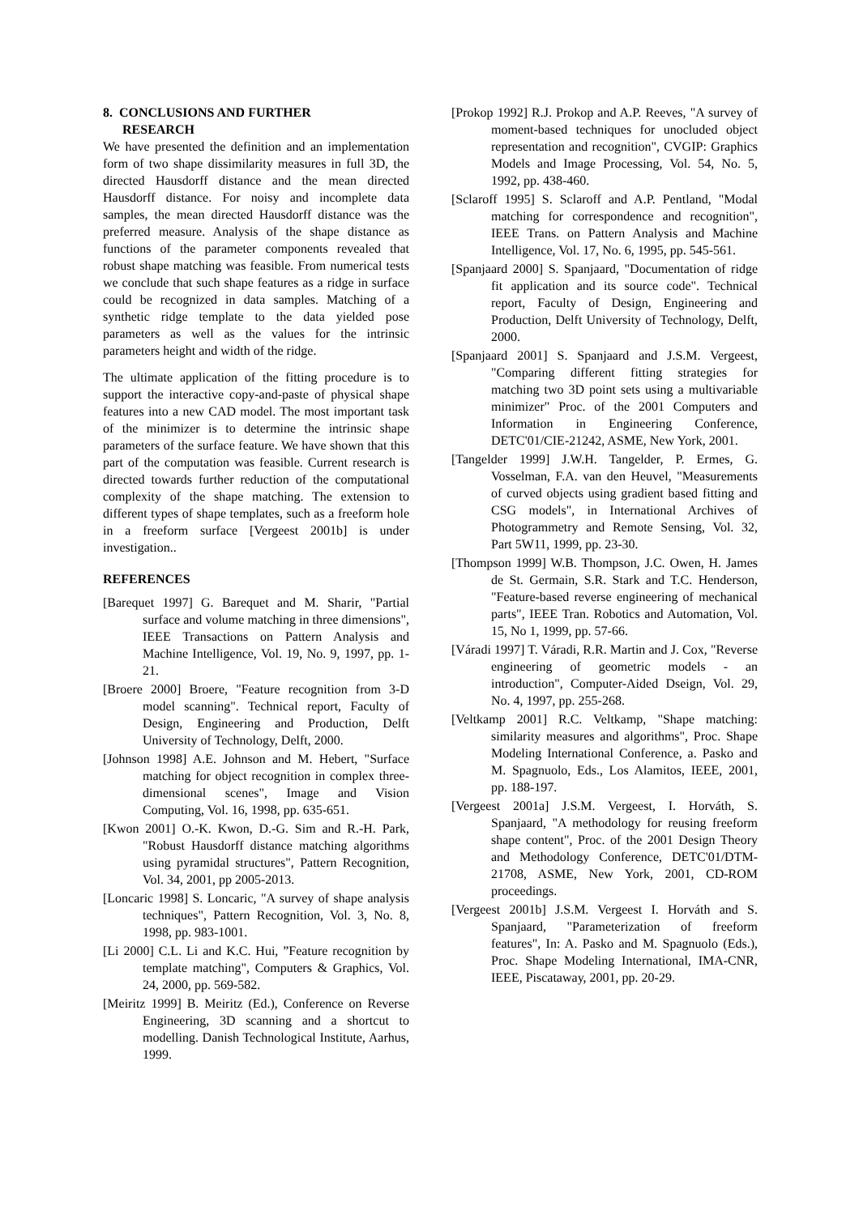8. CONCLUSIONS AND FURTHER
RESEARCH
We have presented the definition and an implementation form of two shape dissimilarity measures in full 3D, the directed Hausdorff distance and the mean directed Hausdorff distance. For noisy and incomplete data samples, the mean directed Hausdorff distance was the preferred measure. Analysis of the shape distance as functions of the parameter components revealed that robust shape matching was feasible. From numerical tests we conclude that such shape features as a ridge in surface could be recognized in data samples. Matching of a synthetic ridge template to the data yielded pose parameters as well as the values for the intrinsic parameters height and width of the ridge.
The ultimate application of the fitting procedure is to support the interactive copy-and-paste of physical shape features into a new CAD model. The most important task of the minimizer is to determine the intrinsic shape parameters of the surface feature. We have shown that this part of the computation was feasible. Current research is directed towards further reduction of the computational complexity of the shape matching. The extension to different types of shape templates, such as a freeform hole in a freeform surface [Vergeest 2001b] is under investigation..
REFERENCES
[Barequet 1997] G. Barequet and M. Sharir, "Partial surface and volume matching in three dimensions", IEEE Transactions on Pattern Analysis and Machine Intelligence, Vol. 19, No. 9, 1997, pp. 1-21.
[Broere 2000] Broere, "Feature recognition from 3-D model scanning". Technical report, Faculty of Design, Engineering and Production, Delft University of Technology, Delft, 2000.
[Johnson 1998] A.E. Johnson and M. Hebert, "Surface matching for object recognition in complex three-dimensional scenes", Image and Vision Computing, Vol. 16, 1998, pp. 635-651.
[Kwon 2001] O.-K. Kwon, D.-G. Sim and R.-H. Park, "Robust Hausdorff distance matching algorithms using pyramidal structures", Pattern Recognition, Vol. 34, 2001, pp 2005-2013.
[Loncaric 1998] S. Loncaric, "A survey of shape analysis techniques", Pattern Recognition, Vol. 3, No. 8, 1998, pp. 983-1001.
[Li 2000] C.L. Li and K.C. Hui, ”Feature recognition by template matching", Computers & Graphics, Vol. 24, 2000, pp. 569-582.
[Meiritz 1999] B. Meiritz (Ed.), Conference on Reverse Engineering, 3D scanning and a shortcut to modelling. Danish Technological Institute, Aarhus, 1999.
[Prokop 1992] R.J. Prokop and A.P. Reeves, "A survey of moment-based techniques for unocluded object representation and recognition", CVGIP: Graphics Models and Image Processing, Vol. 54, No. 5, 1992, pp. 438-460.
[Sclaroff 1995] S. Sclaroff and A.P. Pentland, "Modal matching for correspondence and recognition", IEEE Trans. on Pattern Analysis and Machine Intelligence, Vol. 17, No. 6, 1995, pp. 545-561.
[Spanjaard 2000] S. Spanjaard, "Documentation of ridge fit application and its source code". Technical report, Faculty of Design, Engineering and Production, Delft University of Technology, Delft, 2000.
[Spanjaard 2001] S. Spanjaard and J.S.M. Vergeest, "Comparing different fitting strategies for matching two 3D point sets using a multivariable minimizer" Proc. of the 2001 Computers and Information in Engineering Conference, DETC'01/CIE-21242, ASME, New York, 2001.
[Tangelder 1999] J.W.H. Tangelder, P. Ermes, G. Vosselman, F.A. van den Heuvel, "Measurements of curved objects using gradient based fitting and CSG models", in International Archives of Photogrammetry and Remote Sensing, Vol. 32, Part 5W11, 1999, pp. 23-30.
[Thompson 1999] W.B. Thompson, J.C. Owen, H. James de St. Germain, S.R. Stark and T.C. Henderson, "Feature-based reverse engineering of mechanical parts", IEEE Tran. Robotics and Automation, Vol. 15, No 1, 1999, pp. 57-66.
[Váradi 1997] T. Váradi, R.R. Martin and J. Cox, "Reverse engineering of geometric models - an introduction", Computer-Aided Dseign, Vol. 29, No. 4, 1997, pp. 255-268.
[Veltkamp 2001] R.C. Veltkamp, "Shape matching: similarity measures and algorithms", Proc. Shape Modeling International Conference, a. Pasko and M. Spagnuolo, Eds., Los Alamitos, IEEE, 2001, pp. 188-197.
[Vergeest 2001a] J.S.M. Vergeest, I. Horváth, S. Spanjaard, "A methodology for reusing freeform shape content", Proc. of the 2001 Design Theory and Methodology Conference, DETC'01/DTM-21708, ASME, New York, 2001, CD-ROM proceedings.
[Vergeest 2001b] J.S.M. Vergeest I. Horváth and S. Spanjaard, "Parameterization of freeform features", In: A. Pasko and M. Spagnuolo (Eds.), Proc. Shape Modeling International, IMA-CNR, IEEE, Piscataway, 2001, pp. 20-29.